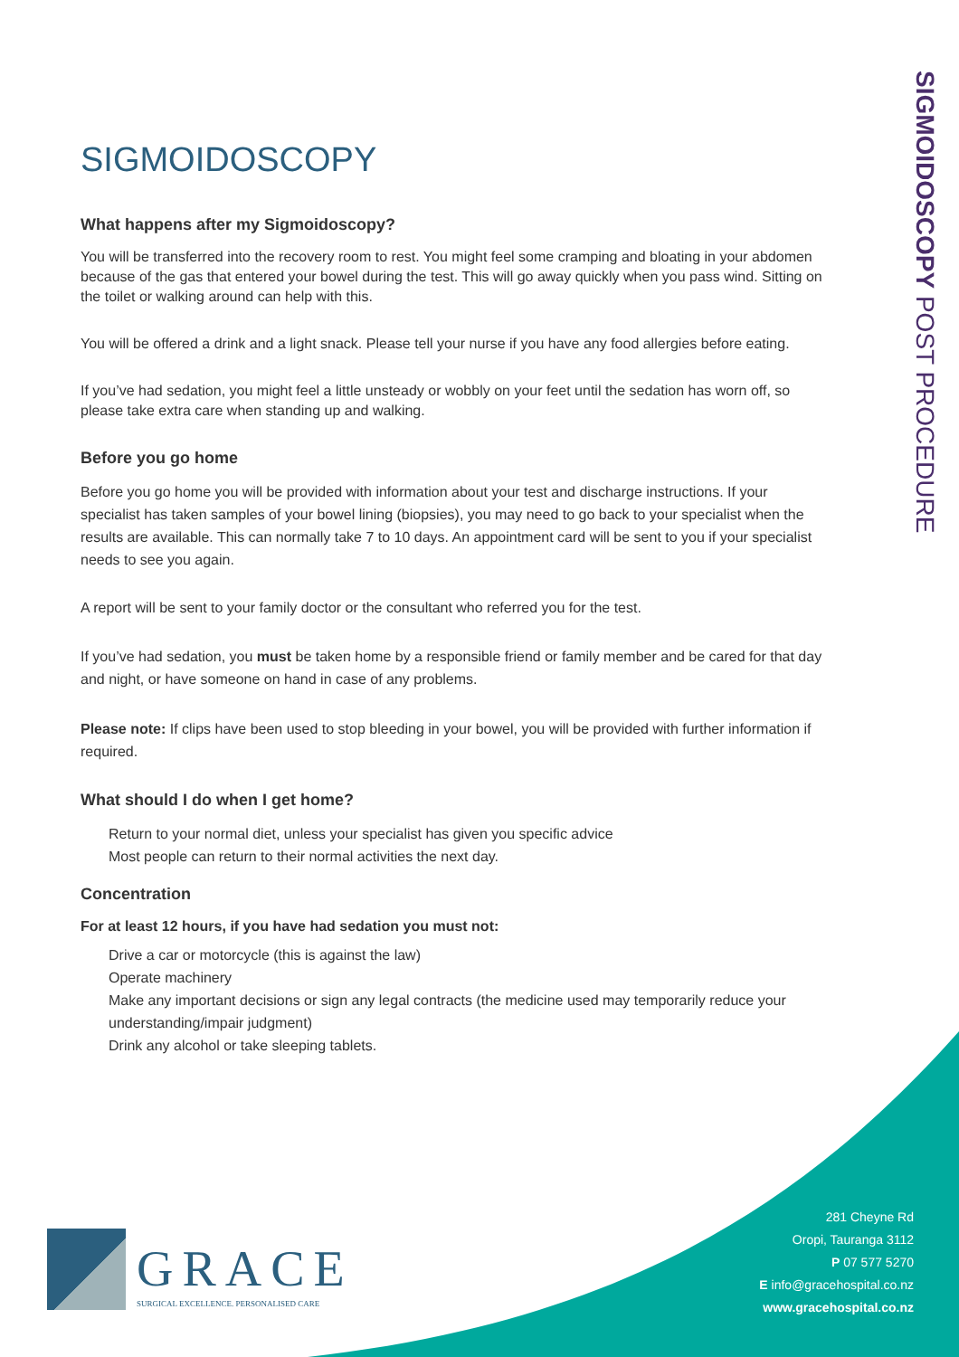SIGMOIDOSCOPY POST PROCEDURE
SIGMOIDOSCOPY
What happens after my Sigmoidoscopy?
You will be transferred into the recovery room to rest. You might feel some cramping and bloating in your abdomen because of the gas that entered your bowel during the test. This will go away quickly when you pass wind. Sitting on the toilet or walking around can help with this.
You will be offered a drink and a light snack. Please tell your nurse if you have any food allergies before eating.
If you’ve had sedation, you might feel a little unsteady or wobbly on your feet until the sedation has worn off, so please take extra care when standing up and walking.
Before you go home
Before you go home you will be provided with information about your test and discharge instructions. If your specialist has taken samples of your bowel lining (biopsies), you may need to go back to your specialist when the results are available. This can normally take 7 to 10 days. An appointment card will be sent to you if your specialist needs to see you again.
A report will be sent to your family doctor or the consultant who referred you for the test.
If you’ve had sedation, you must be taken home by a responsible friend or family member and be cared for that day and night, or have someone on hand in case of any problems.
Please note: If clips have been used to stop bleeding in your bowel, you will be provided with further information if required.
What should I do when I get home?
Return to your normal diet, unless your specialist has given you specific advice
Most people can return to their normal activities the next day.
Concentration
For at least 12 hours, if you have had sedation you must not:
Drive a car or motorcycle (this is against the law)
Operate machinery
Make any important decisions or sign any legal contracts (the medicine used may temporarily reduce your understanding/impair judgment)
Drink any alcohol or take sleeping tablets.
GRACE
SURGICAL EXCELLENCE. PERSONALISED CARE
281 Cheyne Rd
Oropi, Tauranga 3112
P 07 577 5270
E info@gracehospital.co.nz
www.gracehospital.co.nz